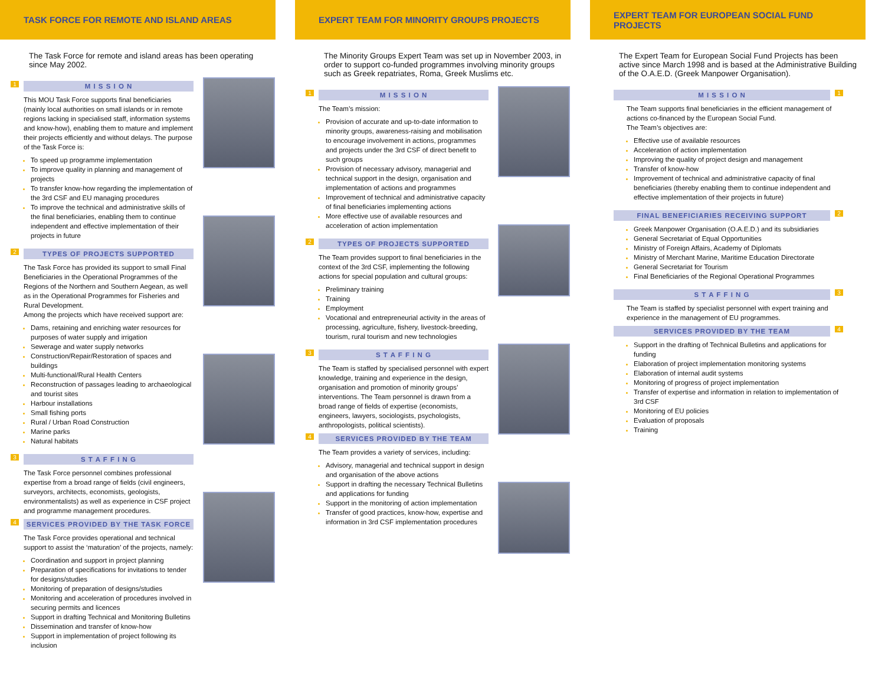TASK FORCE FOR REMOTE AND ISLAND AREAS
The Task Force for remote and island areas has been operating since May 2002.
1 M I S S I O N
This MOU Task Force supports final beneficiaries (mainly local authorities on small islands or in remote regions lacking in specialised staff, information systems and know-how), enabling them to mature and implement their projects efficiently and without delays. The purpose of the Task Force is:
To speed up programme implementation
To improve quality in planning and management of projects
To transfer know-how regarding the implementation of the 3rd CSF and EU managing procedures
To improve the technical and administrative skills of the final beneficiaries, enabling them to continue independent and effective implementation of their projects in future
2 TYPES OF PROJECTS SUPPORTED
The Task Force has provided its support to small Final Beneficiaries in the Operational Programmes of the Regions of the Northern and Southern Aegean, as well as in the Operational Programmes for Fisheries and Rural Development.
Among the projects which have received support are:
Dams, retaining and enriching water resources for purposes of water supply and irrigation
Sewerage and water supply networks
Construction/Repair/Restoration of spaces and buildings
Multi-functional/Rural Health Centers
Reconstruction of passages leading to archaeological and tourist sites
Harbour installations
Small fishing ports
Rural / Urban Road Construction
Marine parks
Natural habitats
3 S T A F F I N G
The Task Force personnel combines professional expertise from a broad range of fields (civil engineers, surveyors, architects, economists, geologists, environmentalists) as well as experience in CSF project and programme management procedures.
4 SERVICES PROVIDED BY THE TASK FORCE
The Task Force provides operational and technical support to assist the ‘maturation’ of the projects, namely:
Coordination and support in project planning
Preparation of specifications for invitations to tender for designs/studies
Monitoring of preparation of designs/studies
Monitoring and acceleration of procedures involved in securing permits and licences
Support in drafting Technical and Monitoring Bulletins
Dissemination and transfer of know-how
Support in implementation of project following its inclusion
EXPERT TEAM FOR MINORITY GROUPS PROJECTS
The Minority Groups Expert Team was set up in November 2003, in order to support co-funded programmes involving minority groups such as Greek repatriates, Roma, Greek Muslims etc.
1 M I S S I O N
The Team’s mission:
Provision of accurate and up-to-date information to minority groups, awareness-raising and mobilisation to encourage involvement in actions, programmes and projects under the 3rd CSF of direct benefit to such groups
Provision of necessary advisory, managerial and technical support in the design, organisation and implementation of actions and programmes
Improvement of technical and administrative capacity of final beneficiaries implementing actions
More effective use of available resources and acceleration of action implementation
2 TYPES OF PROJECTS SUPPORTED
The Team provides support to final beneficiaries in the context of the 3rd CSF, implementing the following actions for special population and cultural groups:
Preliminary training
Training
Employment
Vocational and entrepreneurial activity in the areas of processing, agriculture, fishery, livestock-breeding, tourism, rural tourism and new technologies
3 S T A F F I N G
The Team is staffed by specialised personnel with expert knowledge, training and experience in the design, organisation and promotion of minority groups’ interventions. The Team personnel is drawn from a broad range of fields of expertise (economists, engineers, lawyers, sociologists, psychologists, anthropologists, political scientists).
4 SERVICES PROVIDED BY THE TEAM
The Team provides a variety of services, including:
Advisory, managerial and technical support in design and organisation of the above actions
Support in drafting the necessary Technical Bulletins and applications for funding
Support in the monitoring of action implementation
Transfer of good practices, know-how, expertise and information in 3rd CSF implementation procedures
EXPERT TEAM FOR EUROPEAN SOCIAL FUND PROJECTS
The Expert Team for European Social Fund Projects has been active since March 1998 and is based at the Administrative Building of the O.A.E.D. (Greek Manpower Organisation).
M I S S I O N 1
The Team supports final beneficiaries in the efficient management of actions co-financed by the European Social Fund.
The Team’s objectives are:
Effective use of available resources
Acceleration of action implementation
Improving the quality of project design and management
Transfer of know-how
Improvement of technical and administrative capacity of final beneficiaries (thereby enabling them to continue independent and effective implementation of their projects in future)
FINAL BENEFICIARIES RECEIVING SUPPORT 2
Greek Manpower Organisation (O.A.E.D.) and its subsidiaries
General Secretariat of Equal Opportunities
Ministry of Foreign Affairs, Academy of Diplomats
Ministry of Merchant Marine, Maritime Education Directorate
General Secretariat for Tourism
Final Beneficiaries of the Regional Operational Programmes
S T A F F I N G 3
The Team is staffed by specialist personnel with expert training and experience in the management of EU programmes.
SERVICES PROVIDED BY THE TEAM 4
Support in the drafting of Technical Bulletins and applications for funding
Elaboration of project implementation monitoring systems
Elaboration of internal audit systems
Monitoring of progress of project implementation
Transfer of expertise and information in relation to implementation of 3rd CSF
Monitoring of EU policies
Evaluation of proposals
Training